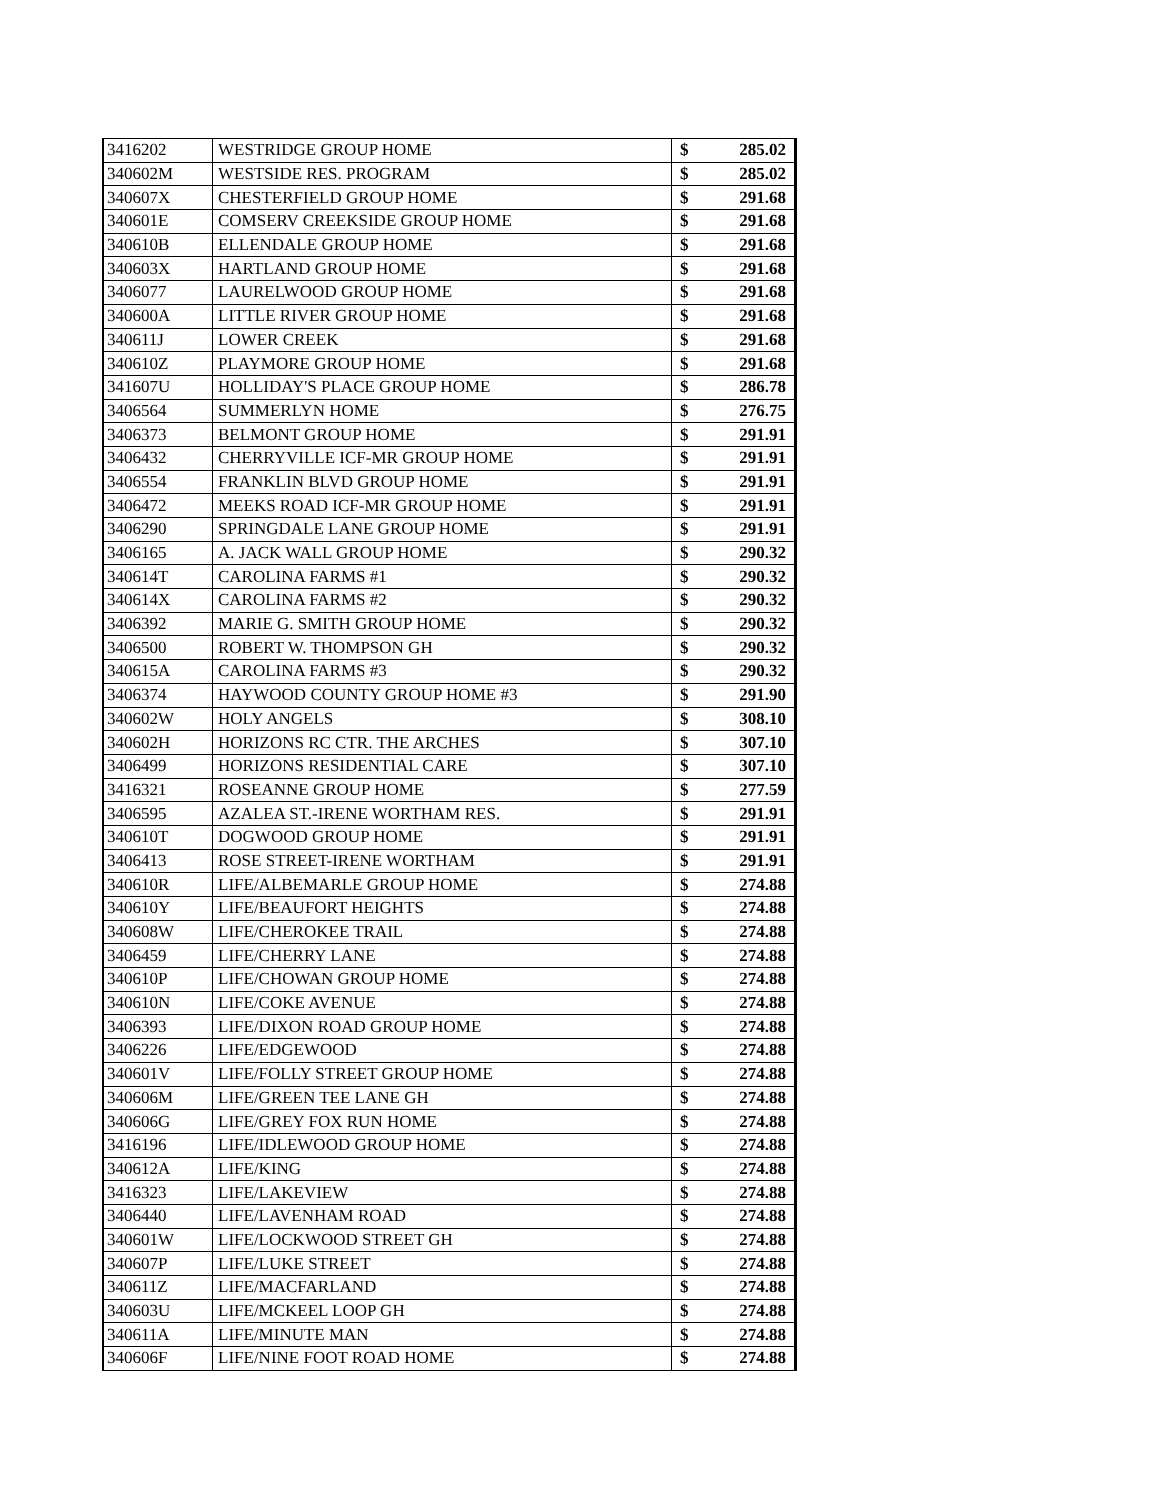| 3416202 | WESTRIDGE GROUP HOME | $ | 285.02 |
| 340602M | WESTSIDE RES. PROGRAM | $ | 285.02 |
| 340607X | CHESTERFIELD GROUP HOME | $ | 291.68 |
| 340601E | COMSERV CREEKSIDE GROUP HOME | $ | 291.68 |
| 340610B | ELLENDALE GROUP HOME | $ | 291.68 |
| 340603X | HARTLAND GROUP HOME | $ | 291.68 |
| 3406077 | LAURELWOOD GROUP HOME | $ | 291.68 |
| 340600A | LITTLE RIVER GROUP HOME | $ | 291.68 |
| 340611J | LOWER CREEK | $ | 291.68 |
| 340610Z | PLAYMORE GROUP HOME | $ | 291.68 |
| 341607U | HOLLIDAY'S PLACE GROUP HOME | $ | 286.78 |
| 3406564 | SUMMERLYN HOME | $ | 276.75 |
| 3406373 | BELMONT GROUP HOME | $ | 291.91 |
| 3406432 | CHERRYVILLE ICF-MR GROUP HOME | $ | 291.91 |
| 3406554 | FRANKLIN BLVD GROUP HOME | $ | 291.91 |
| 3406472 | MEEKS ROAD ICF-MR GROUP HOME | $ | 291.91 |
| 3406290 | SPRINGDALE LANE GROUP HOME | $ | 291.91 |
| 3406165 | A. JACK WALL GROUP HOME | $ | 290.32 |
| 340614T | CAROLINA FARMS #1 | $ | 290.32 |
| 340614X | CAROLINA FARMS #2 | $ | 290.32 |
| 3406392 | MARIE G. SMITH GROUP HOME | $ | 290.32 |
| 3406500 | ROBERT W. THOMPSON GH | $ | 290.32 |
| 340615A | CAROLINA FARMS #3 | $ | 290.32 |
| 3406374 | HAYWOOD COUNTY GROUP HOME #3 | $ | 291.90 |
| 340602W | HOLY ANGELS | $ | 308.10 |
| 340602H | HORIZONS RC CTR. THE ARCHES | $ | 307.10 |
| 3406499 | HORIZONS RESIDENTIAL CARE | $ | 307.10 |
| 3416321 | ROSEANNE GROUP HOME | $ | 277.59 |
| 3406595 | AZALEA ST.-IRENE WORTHAM RES. | $ | 291.91 |
| 340610T | DOGWOOD GROUP HOME | $ | 291.91 |
| 3406413 | ROSE STREET-IRENE WORTHAM | $ | 291.91 |
| 340610R | LIFE/ALBEMARLE GROUP HOME | $ | 274.88 |
| 340610Y | LIFE/BEAUFORT HEIGHTS | $ | 274.88 |
| 340608W | LIFE/CHEROKEE TRAIL | $ | 274.88 |
| 3406459 | LIFE/CHERRY LANE | $ | 274.88 |
| 340610P | LIFE/CHOWAN GROUP HOME | $ | 274.88 |
| 340610N | LIFE/COKE AVENUE | $ | 274.88 |
| 3406393 | LIFE/DIXON ROAD GROUP HOME | $ | 274.88 |
| 3406226 | LIFE/EDGEWOOD | $ | 274.88 |
| 340601V | LIFE/FOLLY STREET GROUP HOME | $ | 274.88 |
| 340606M | LIFE/GREEN TEE LANE GH | $ | 274.88 |
| 340606G | LIFE/GREY FOX RUN HOME | $ | 274.88 |
| 3416196 | LIFE/IDLEWOOD GROUP HOME | $ | 274.88 |
| 340612A | LIFE/KING | $ | 274.88 |
| 3416323 | LIFE/LAKEVIEW | $ | 274.88 |
| 3406440 | LIFE/LAVENHAM ROAD | $ | 274.88 |
| 340601W | LIFE/LOCKWOOD STREET GH | $ | 274.88 |
| 340607P | LIFE/LUKE STREET | $ | 274.88 |
| 340611Z | LIFE/MACFARLAND | $ | 274.88 |
| 340603U | LIFE/MCKEEL LOOP GH | $ | 274.88 |
| 340611A | LIFE/MINUTE MAN | $ | 274.88 |
| 340606F | LIFE/NINE FOOT ROAD HOME | $ | 274.88 |